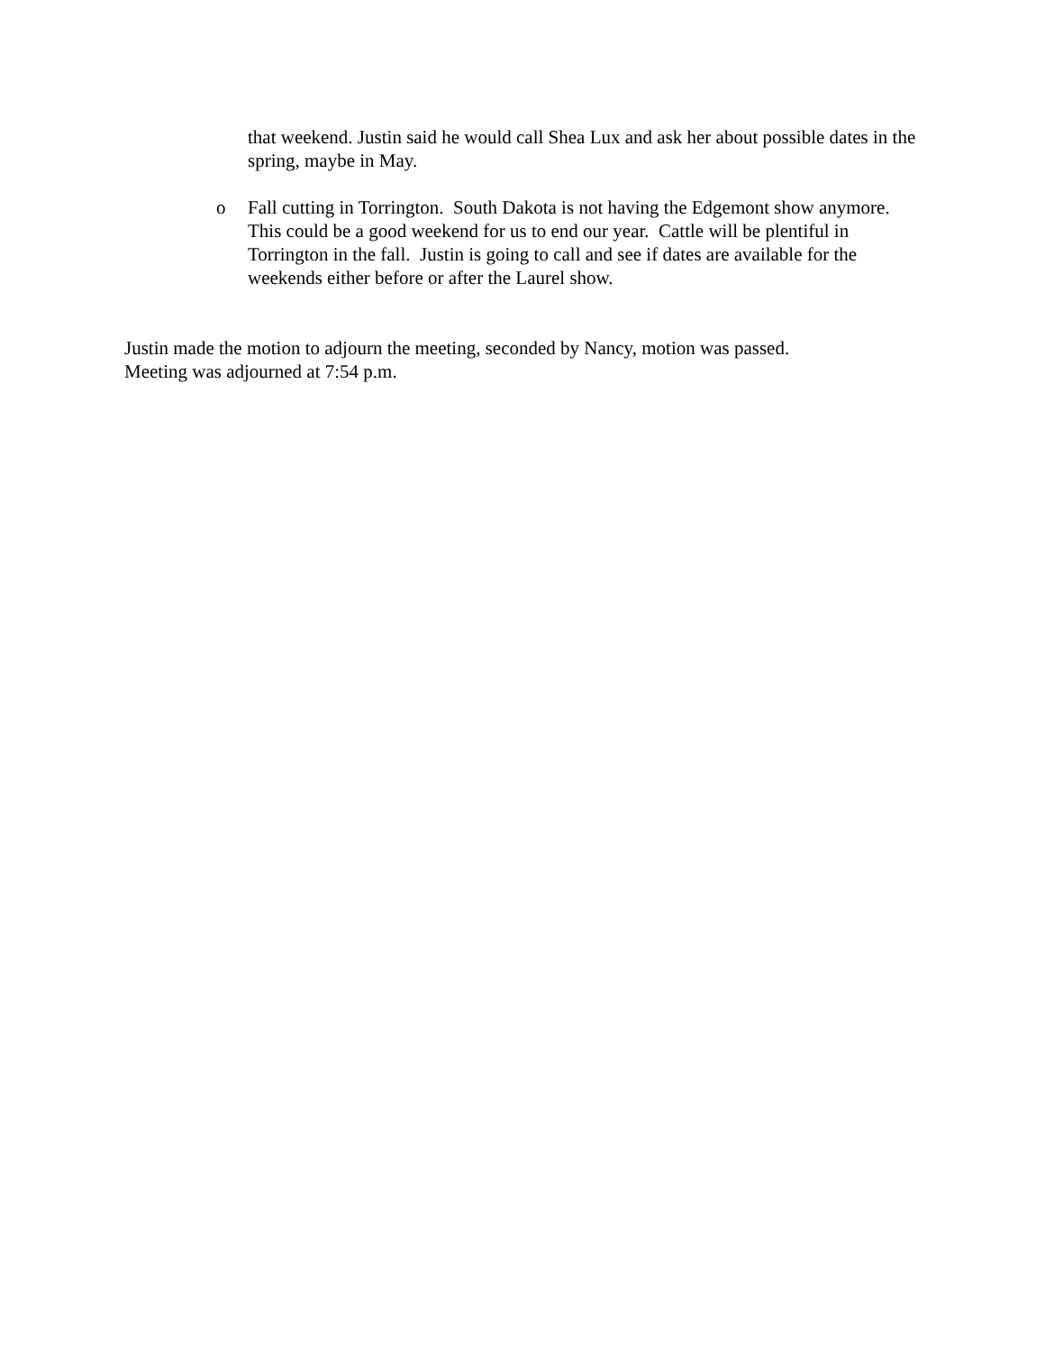that weekend. Justin said he would call Shea Lux and ask her about possible dates in the spring, maybe in May.
o Fall cutting in Torrington. South Dakota is not having the Edgemont show anymore. This could be a good weekend for us to end our year. Cattle will be plentiful in Torrington in the fall. Justin is going to call and see if dates are available for the weekends either before or after the Laurel show.
Justin made the motion to adjourn the meeting, seconded by Nancy, motion was passed.
Meeting was adjourned at 7:54 p.m.